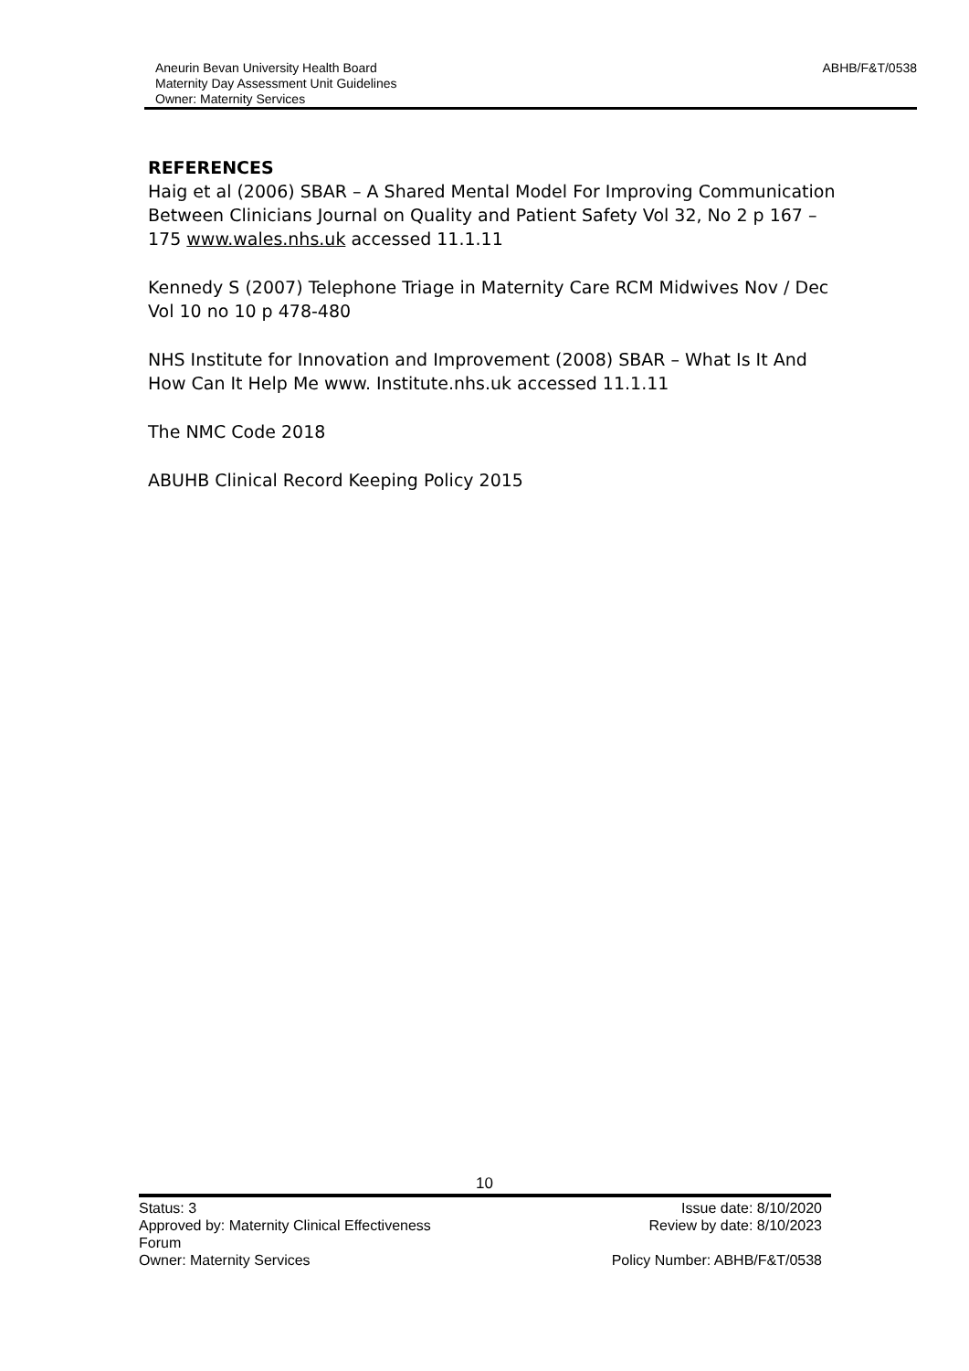Aneurin Bevan University Health Board
Maternity Day Assessment Unit Guidelines
Owner: Maternity Services
ABHB/F&T/0538
REFERENCES
Haig et al (2006) SBAR – A Shared Mental Model For Improving Communication Between Clinicians Journal on Quality and Patient Safety Vol 32, No 2 p 167 – 175 www.wales.nhs.uk accessed 11.1.11
Kennedy S (2007) Telephone Triage in Maternity Care RCM Midwives Nov / Dec Vol 10 no 10 p 478-480
NHS Institute for Innovation and Improvement (2008) SBAR – What Is It And How Can It Help Me www. Institute.nhs.uk accessed 11.1.11
The NMC Code 2018
ABUHB Clinical Record Keeping Policy 2015
10
Status: 3
Approved by: Maternity Clinical Effectiveness
Forum
Owner: Maternity Services
Issue date: 8/10/2020
Review by date: 8/10/2023
Policy Number: ABHB/F&T/0538